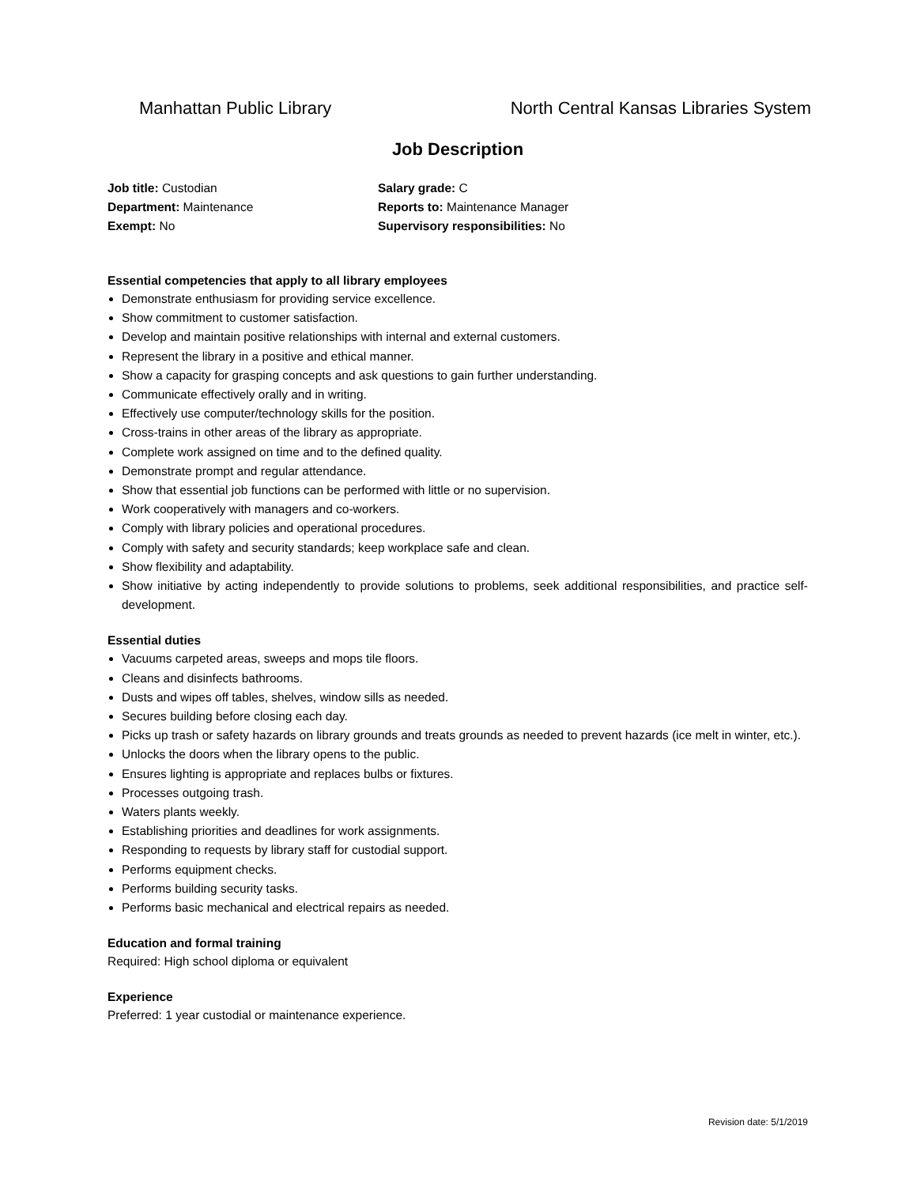Manhattan Public Library
North Central Kansas Libraries System
Job Description
Job title: Custodian
Department: Maintenance
Exempt: No
Salary grade: C
Reports to: Maintenance Manager
Supervisory responsibilities: No
Essential competencies that apply to all library employees
Demonstrate enthusiasm for providing service excellence.
Show commitment to customer satisfaction.
Develop and maintain positive relationships with internal and external customers.
Represent the library in a positive and ethical manner.
Show a capacity for grasping concepts and ask questions to gain further understanding.
Communicate effectively orally and in writing.
Effectively use computer/technology skills for the position.
Cross-trains in other areas of the library as appropriate.
Complete work assigned on time and to the defined quality.
Demonstrate prompt and regular attendance.
Show that essential job functions can be performed with little or no supervision.
Work cooperatively with managers and co-workers.
Comply with library policies and operational procedures.
Comply with safety and security standards; keep workplace safe and clean.
Show flexibility and adaptability.
Show initiative by acting independently to provide solutions to problems, seek additional responsibilities, and practice self-development.
Essential duties
Vacuums carpeted areas, sweeps and mops tile floors.
Cleans and disinfects bathrooms.
Dusts and wipes off tables, shelves, window sills as needed.
Secures building before closing each day.
Picks up trash or safety hazards on library grounds and treats grounds as needed to prevent hazards (ice melt in winter, etc.).
Unlocks the doors when the library opens to the public.
Ensures lighting is appropriate and replaces bulbs or fixtures.
Processes outgoing trash.
Waters plants weekly.
Establishing priorities and deadlines for work assignments.
Responding to requests by library staff for custodial support.
Performs equipment checks.
Performs building security tasks.
Performs basic mechanical and electrical repairs as needed.
Education and formal training
Required: High school diploma or equivalent
Experience
Preferred: 1 year custodial or maintenance experience.
Revision date: 5/1/2019